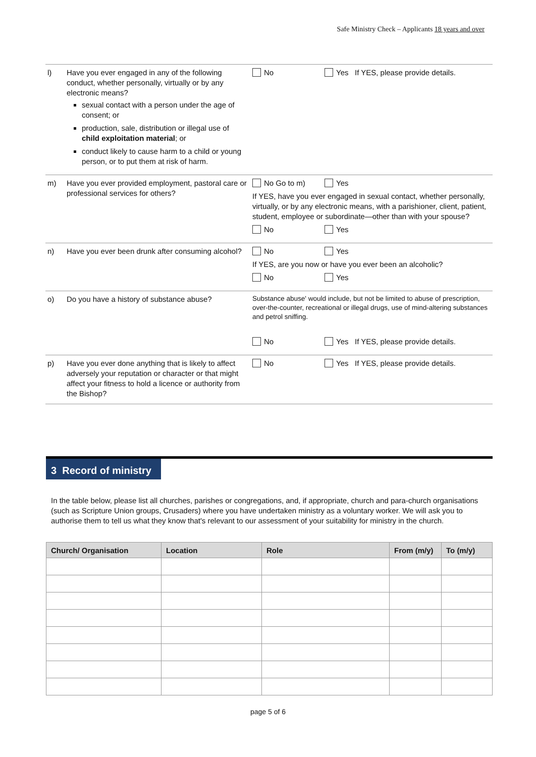Safe Ministry Check – Applicants 18 years and over
| l) | Have you ever engaged in any of the following conduct, whether personally, virtually or by any electronic means? sexual contact with a person under the age of consent; or production, sale, distribution or illegal use of child exploitation material ; or conduct likely to cause harm to a child or young person, or to put them at risk of harm. | No Yes If YES, please provide details. |
| m) | Have you ever provided employment, pastoral care or professional services for others? | No Go to m) Yes If YES, have you ever engaged in sexual contact, whether personally, virtually, or by any electronic means, with a parishioner, client, patient, student, employee or subordinate—other than with your spouse? No Yes |
| n) | Have you ever been drunk after consuming alcohol? | No Yes If YES, are you now or have you ever been an alcoholic? No Yes |
| o) | Do you have a history of substance abuse? | Substance abuse' would include, but not be limited to abuse of prescription, over-the-counter, recreational or illegal drugs, use of mind-altering substances and petrol sniffing. No Yes If YES, please provide details. |
| p) | Have you ever done anything that is likely to affect adversely your reputation or character or that might affect your fitness to hold a licence or authority from the Bishop? | No Yes If YES, please provide details. |
3 Record of ministry
In the table below, please list all churches, parishes or congregations, and, if appropriate, church and para-church organisations (such as Scripture Union groups, Crusaders) where you have undertaken ministry as a voluntary worker. We will ask you to authorise them to tell us what they know that's relevant to our assessment of your suitability for ministry in the church.
| Church/ Organisation | Location | Role | From (m/y) | To (m/y) |
| --- | --- | --- | --- | --- |
page 5 of 6